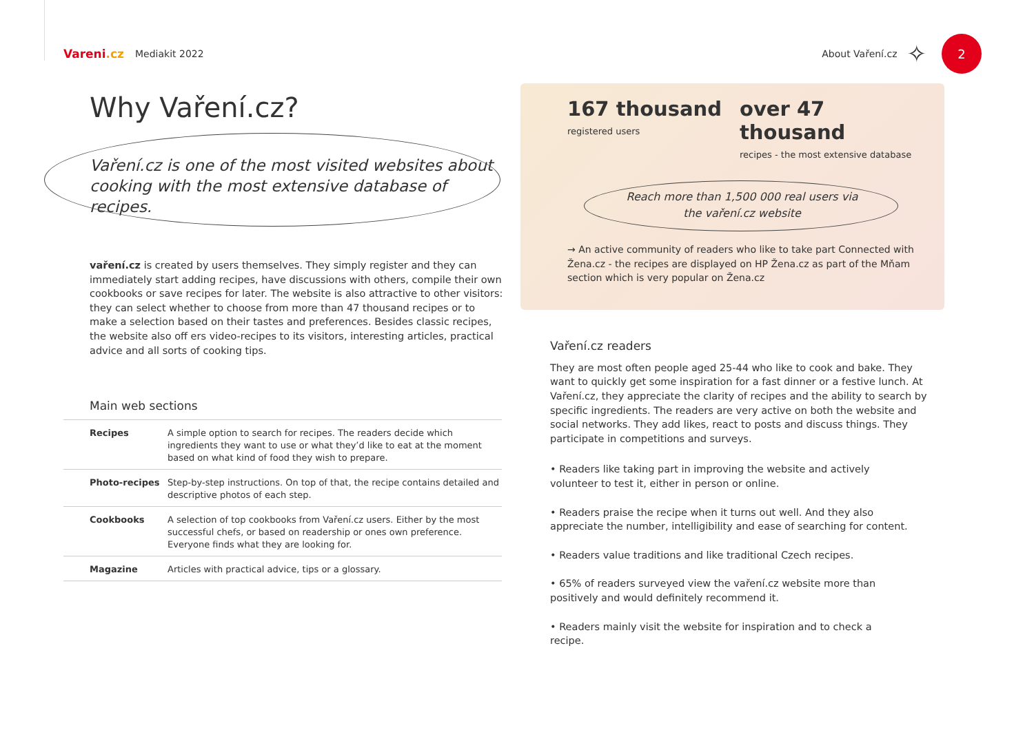Vareni.cz
Mediakit 2022 About Vaření.cz
✧
2
Why Vaření.cz?
Vaření.cz is one of the most visited websites about cooking with the most extensive database of recipes.
vaření.cz is created by users themselves. They simply register and they can immediately start adding recipes, have discussions with others, compile their own cookbooks or save recipes for later. The website is also attractive to other visitors: they can select whether to choose from more than 47 thousand recipes or to make a selection based on their tastes and preferences. Besides classic recipes, the website also off ers video-recipes to its visitors, interesting articles, practical advice and all sorts of cooking tips.
Main web sections
| Recipes | A simple option to search for recipes. The readers decide which ingredients they want to use or what they’d like to eat at the moment based on what kind of food they wish to prepare. |
| Photo-recipes | Step-by-step instructions. On top of that, the recipe contains detailed and descriptive photos of each step. |
| Cookbooks | A selection of top cookbooks from Vaření.cz users. Either by the most successful chefs, or based on readership or ones own preference. Everyone finds what they are looking for. |
| Magazine | Articles with practical advice, tips or a glossary. |
167 thousand
registered users
over 47 thousand
recipes - the most extensive database
Reach more than 1,500 000 real users via
the vaření.cz website
→ An active community of readers who like to take part Connected with Žena.cz - the recipes are displayed on HP Žena.cz as part of the Mňam section which is very popular on Žena.cz
Vaření.cz readers
They are most often people aged 25-44 who like to cook and bake. They want to quickly get some inspiration for a fast dinner or a festive lunch. At Vaření.cz, they appreciate the clarity of recipes and the ability to search by specific ingredients. The readers are very active on both the website and social networks. They add likes, react to posts and discuss things. They participate in competitions and surveys.
• Readers like taking part in improving the website and actively volunteer to test it, either in person or online.
• Readers praise the recipe when it turns out well. And they also appreciate the number, intelligibility and ease of searching for content.
• Readers value traditions and like traditional Czech recipes.
• 65% of readers surveyed view the vaření.cz website more than positively and would definitely recommend it.
• Readers mainly visit the website for inspiration and to check a recipe.